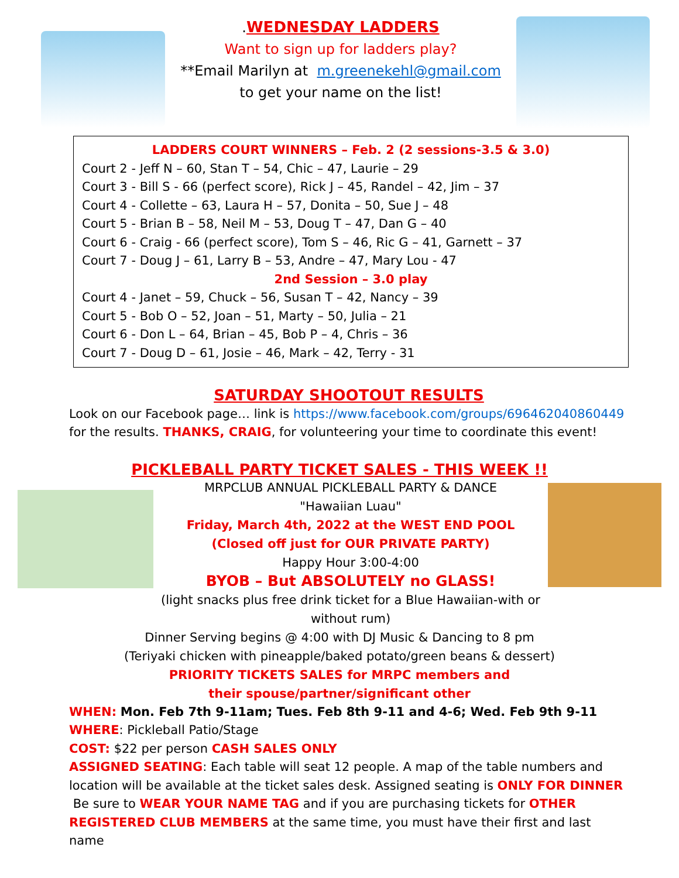.WEDNESDAY LADDERS
Want to sign up for ladders play?
**Email Marilyn at m.greenekehl@gmail.com
to get your name on the list!
LADDERS COURT WINNERS – Feb. 2 (2 sessions-3.5 & 3.0)
Court 2 - Jeff N – 60, Stan T – 54, Chic – 47, Laurie – 29
Court 3 - Bill S - 66 (perfect score), Rick J – 45, Randel – 42, Jim – 37
Court 4 - Collette – 63, Laura H – 57, Donita – 50, Sue J – 48
Court 5 - Brian B – 58, Neil M – 53, Doug T – 47, Dan G – 40
Court 6 - Craig - 66 (perfect score), Tom S – 46, Ric G – 41, Garnett – 37
Court 7 - Doug J – 61, Larry B – 53, Andre – 47, Mary Lou - 47
2nd Session – 3.0 play
Court 4 - Janet – 59, Chuck – 56, Susan T – 42, Nancy – 39
Court 5 - Bob O – 52, Joan – 51, Marty – 50, Julia – 21
Court 6 - Don L – 64, Brian – 45, Bob P – 4, Chris – 36
Court 7 - Doug D – 61, Josie – 46, Mark – 42, Terry - 31
SATURDAY SHOOTOUT RESULTS
Look on our Facebook page… link is https://www.facebook.com/groups/696462040860449 for the results. THANKS, CRAIG, for volunteering your time to coordinate this event!
PICKLEBALL PARTY TICKET SALES - THIS WEEK !!
MRPCLUB ANNUAL PICKLEBALL PARTY & DANCE
"Hawaiian Luau"
Friday, March 4th, 2022 at the WEST END POOL
(Closed off just for OUR PRIVATE PARTY)
Happy Hour 3:00-4:00
BYOB – But ABSOLUTELY no GLASS!
(light snacks plus free drink ticket for a Blue Hawaiian-with or without rum)
Dinner Serving begins @ 4:00 with DJ Music & Dancing to 8 pm
(Teriyaki chicken with pineapple/baked potato/green beans & dessert)
PRIORITY TICKETS SALES for MRPC members and
their spouse/partner/significant other
WHEN: Mon. Feb 7th 9-11am; Tues. Feb 8th 9-11 and 4-6; Wed. Feb 9th 9-11
WHERE: Pickleball Patio/Stage
COST: $22 per person CASH SALES ONLY
ASSIGNED SEATING: Each table will seat 12 people. A map of the table numbers and location will be available at the ticket sales desk. Assigned seating is ONLY FOR DINNER Be sure to WEAR YOUR NAME TAG and if you are purchasing tickets for OTHER REGISTERED CLUB MEMBERS at the same time, you must have their first and last name